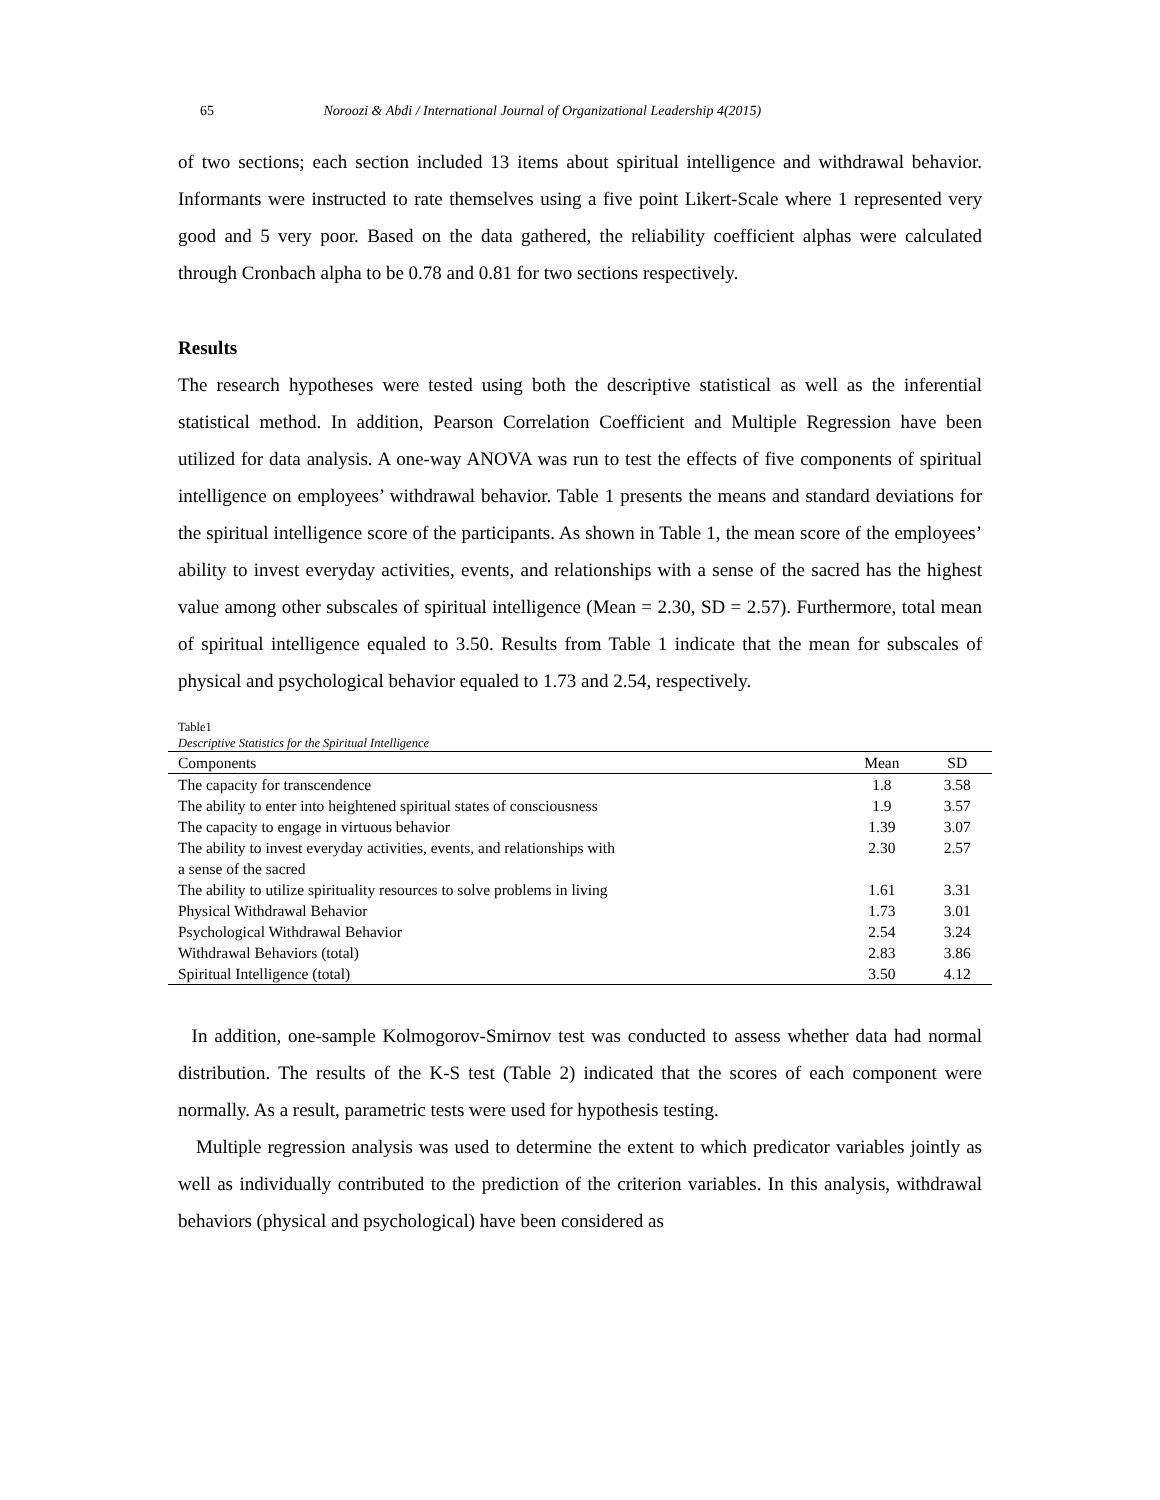65 Noroozi & Abdi / International Journal of Organizational Leadership 4(2015)
of two sections; each section included 13 items about spiritual intelligence and withdrawal behavior. Informants were instructed to rate themselves using a five point Likert-Scale where 1 represented very good and 5 very poor. Based on the data gathered, the reliability coefficient alphas were calculated through Cronbach alpha to be 0.78 and 0.81 for two sections respectively.
Results
The research hypotheses were tested using both the descriptive statistical as well as the inferential statistical method. In addition, Pearson Correlation Coefficient and Multiple Regression have been utilized for data analysis. A one-way ANOVA was run to test the effects of five components of spiritual intelligence on employees’ withdrawal behavior. Table 1 presents the means and standard deviations for the spiritual intelligence score of the participants. As shown in Table 1, the mean score of the employees’ ability to invest everyday activities, events, and relationships with a sense of the sacred has the highest value among other subscales of spiritual intelligence (Mean = 2.30, SD = 2.57). Furthermore, total mean of spiritual intelligence equaled to 3.50. Results from Table 1 indicate that the mean for subscales of physical and psychological behavior equaled to 1.73 and 2.54, respectively.
Table1
Descriptive Statistics for the Spiritual Intelligence
| Components | Mean | SD |
| --- | --- | --- |
| The capacity for transcendence | 1.8 | 3.58 |
| The ability to enter into heightened spiritual states of consciousness | 1.9 | 3.57 |
| The capacity to engage in virtuous behavior | 1.39 | 3.07 |
| The ability to invest everyday activities, events, and relationships with a sense of the sacred | 2.30 | 2.57 |
| The ability to utilize spirituality resources to solve problems in living | 1.61 | 3.31 |
| Physical Withdrawal Behavior | 1.73 | 3.01 |
| Psychological Withdrawal Behavior | 2.54 | 3.24 |
| Withdrawal Behaviors (total) | 2.83 | 3.86 |
| Spiritual Intelligence (total) | 3.50 | 4.12 |
In addition, one-sample Kolmogorov-Smirnov test was conducted to assess whether data had normal distribution. The results of the K-S test (Table 2) indicated that the scores of each component were normally. As a result, parametric tests were used for hypothesis testing.
Multiple regression analysis was used to determine the extent to which predicator variables jointly as well as individually contributed to the prediction of the criterion variables. In this analysis, withdrawal behaviors (physical and psychological) have been considered as